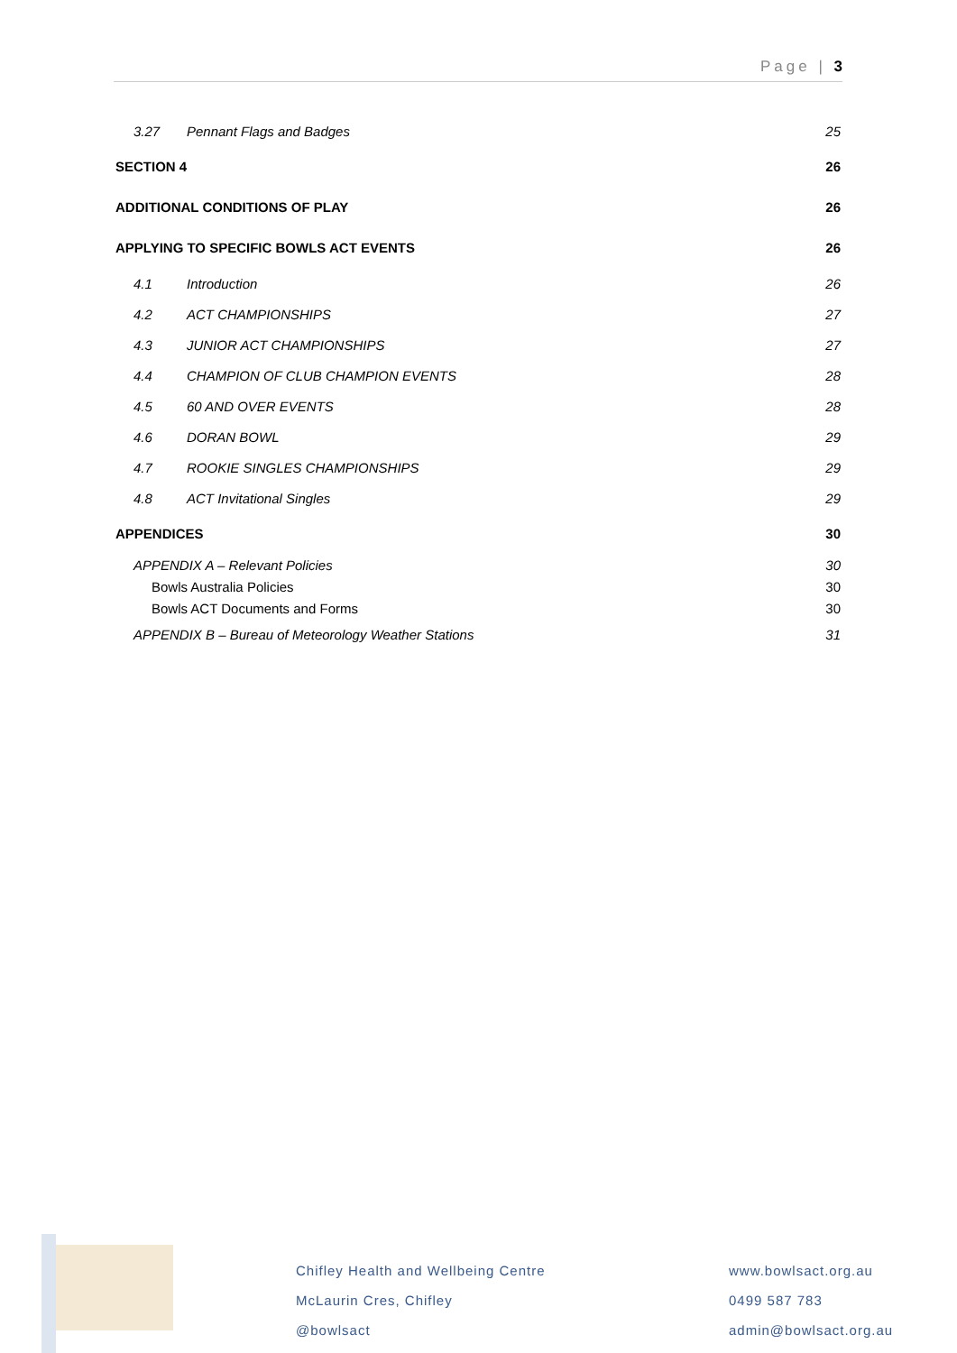Page | 3
3.27 Pennant Flags and Badges 25
SECTION 4 26
ADDITIONAL CONDITIONS OF PLAY 26
APPLYING TO SPECIFIC BOWLS ACT EVENTS 26
4.1 Introduction 26
4.2 ACT CHAMPIONSHIPS 27
4.3 JUNIOR ACT CHAMPIONSHIPS 27
4.4 CHAMPION OF CLUB CHAMPION EVENTS 28
4.5 60 AND OVER EVENTS 28
4.6 DORAN BOWL 29
4.7 ROOKIE SINGLES CHAMPIONSHIPS 29
4.8 ACT Invitational Singles 29
APPENDICES 30
APPENDIX A – Relevant Policies 30
Bowls Australia Policies 30
Bowls ACT Documents and Forms 30
APPENDIX B – Bureau of Meteorology Weather Stations 31
Chifley Health and Wellbeing Centre
McLaurin Cres, Chifley
@bowlsact
www.bowlsact.org.au
0499 587 783
admin@bowlsact.org.au